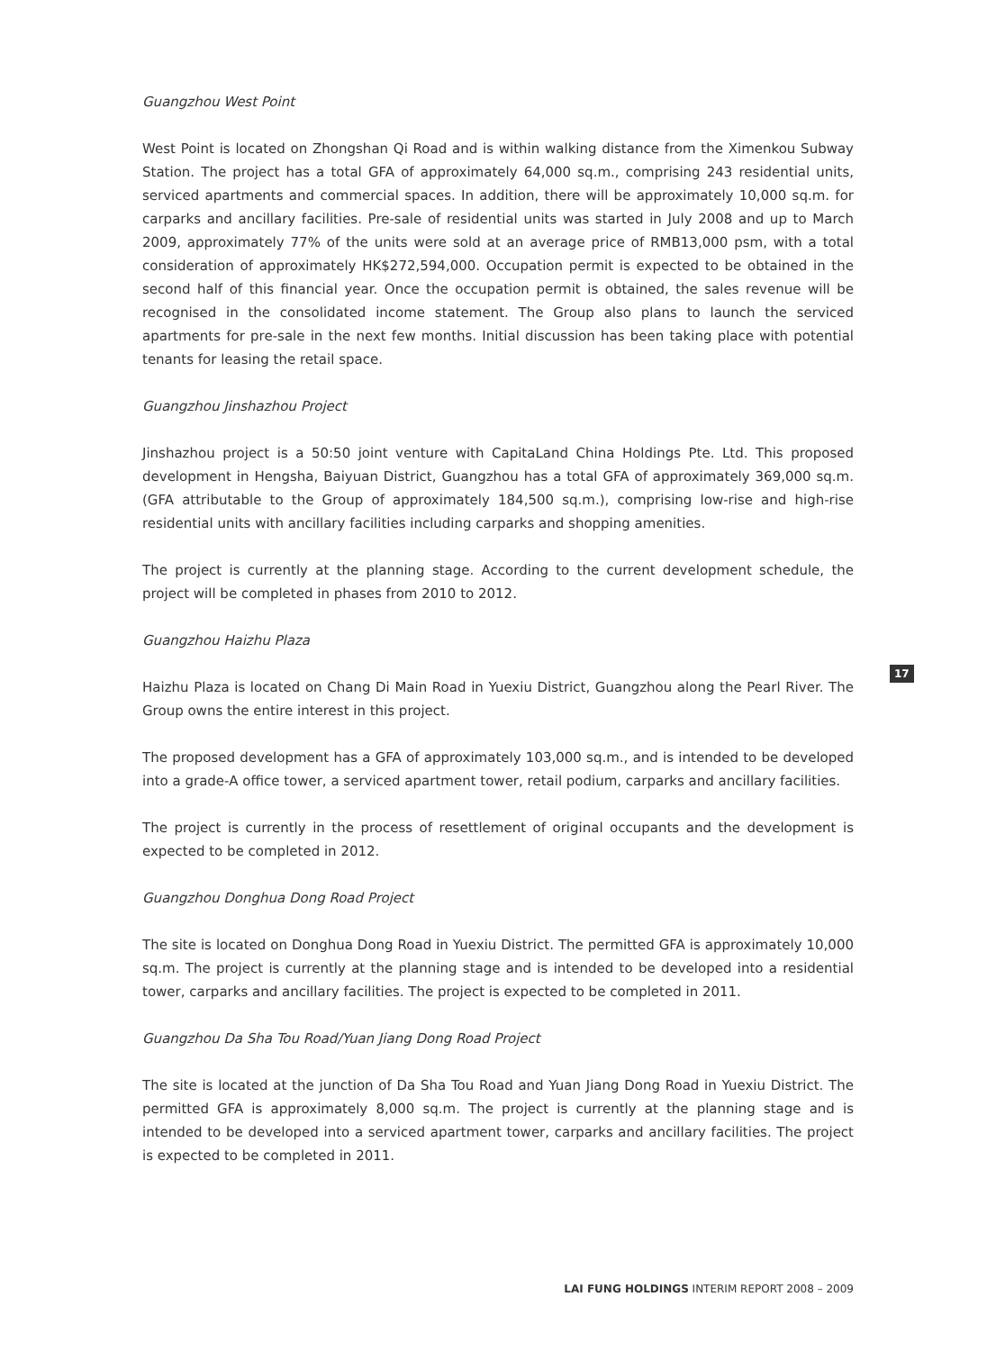Guangzhou West Point
West Point is located on Zhongshan Qi Road and is within walking distance from the Ximenkou Subway Station. The project has a total GFA of approximately 64,000 sq.m., comprising 243 residential units, serviced apartments and commercial spaces. In addition, there will be approximately 10,000 sq.m. for carparks and ancillary facilities. Pre-sale of residential units was started in July 2008 and up to March 2009, approximately 77% of the units were sold at an average price of RMB13,000 psm, with a total consideration of approximately HK$272,594,000. Occupation permit is expected to be obtained in the second half of this financial year. Once the occupation permit is obtained, the sales revenue will be recognised in the consolidated income statement. The Group also plans to launch the serviced apartments for pre-sale in the next few months. Initial discussion has been taking place with potential tenants for leasing the retail space.
Guangzhou Jinshazhou Project
Jinshazhou project is a 50:50 joint venture with CapitaLand China Holdings Pte. Ltd. This proposed development in Hengsha, Baiyuan District, Guangzhou has a total GFA of approximately 369,000 sq.m. (GFA attributable to the Group of approximately 184,500 sq.m.), comprising low-rise and high-rise residential units with ancillary facilities including carparks and shopping amenities.
The project is currently at the planning stage. According to the current development schedule, the project will be completed in phases from 2010 to 2012.
Guangzhou Haizhu Plaza
Haizhu Plaza is located on Chang Di Main Road in Yuexiu District, Guangzhou along the Pearl River. The Group owns the entire interest in this project.
The proposed development has a GFA of approximately 103,000 sq.m., and is intended to be developed into a grade-A office tower, a serviced apartment tower, retail podium, carparks and ancillary facilities.
The project is currently in the process of resettlement of original occupants and the development is expected to be completed in 2012.
Guangzhou Donghua Dong Road Project
The site is located on Donghua Dong Road in Yuexiu District. The permitted GFA is approximately 10,000 sq.m. The project is currently at the planning stage and is intended to be developed into a residential tower, carparks and ancillary facilities. The project is expected to be completed in 2011.
Guangzhou Da Sha Tou Road/Yuan Jiang Dong Road Project
The site is located at the junction of Da Sha Tou Road and Yuan Jiang Dong Road in Yuexiu District. The permitted GFA is approximately 8,000 sq.m. The project is currently at the planning stage and is intended to be developed into a serviced apartment tower, carparks and ancillary facilities. The project is expected to be completed in 2011.
17
LAI FUNG HOLDINGS INTERIM REPORT 2008 – 2009